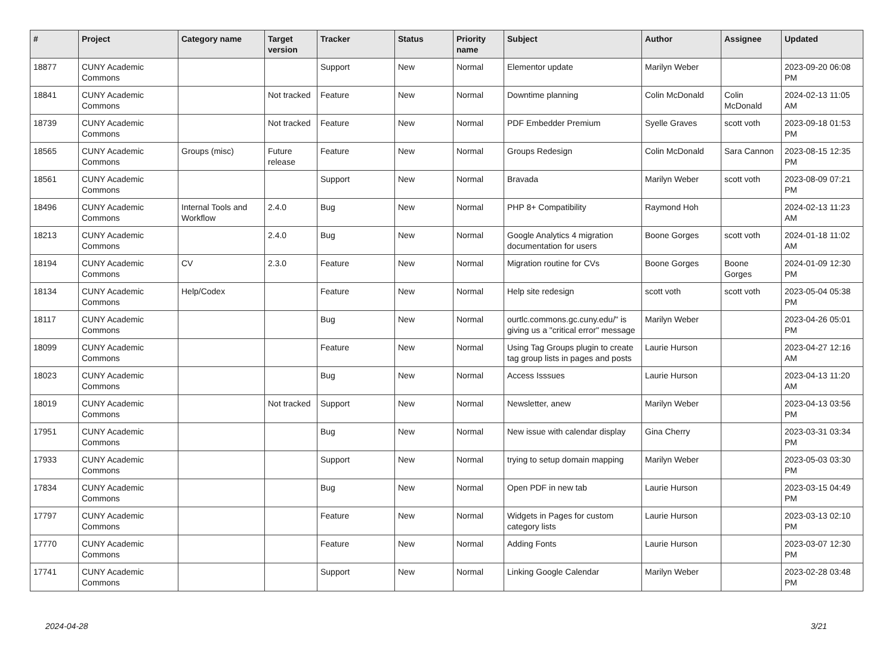| # | Project | Category name | Target version | Tracker | Status | Priority name | Subject | Author | Assignee | Updated |
| --- | --- | --- | --- | --- | --- | --- | --- | --- | --- | --- |
| 18877 | CUNY Academic Commons | | | Support | New | Normal | Elementor update | Marilyn Weber | | 2023-09-20 06:08 PM |
| 18841 | CUNY Academic Commons | | Not tracked | Feature | New | Normal | Downtime planning | Colin McDonald | Colin McDonald | 2024-02-13 11:05 AM |
| 18739 | CUNY Academic Commons | | Not tracked | Feature | New | Normal | PDF Embedder Premium | Syelle Graves | scott voth | 2023-09-18 01:53 PM |
| 18565 | CUNY Academic Commons | Groups (misc) | Future release | Feature | New | Normal | Groups Redesign | Colin McDonald | Sara Cannon | 2023-08-15 12:35 PM |
| 18561 | CUNY Academic Commons | | | Support | New | Normal | Bravada | Marilyn Weber | scott voth | 2023-08-09 07:21 PM |
| 18496 | CUNY Academic Commons | Internal Tools and Workflow | 2.4.0 | Bug | New | Normal | PHP 8+ Compatibility | Raymond Hoh | | 2024-02-13 11:23 AM |
| 18213 | CUNY Academic Commons | | 2.4.0 | Bug | New | Normal | Google Analytics 4 migration documentation for users | Boone Gorges | scott voth | 2024-01-18 11:02 AM |
| 18194 | CUNY Academic Commons | CV | 2.3.0 | Feature | New | Normal | Migration routine for CVs | Boone Gorges | Boone Gorges | 2024-01-09 12:30 PM |
| 18134 | CUNY Academic Commons | Help/Codex | | Feature | New | Normal | Help site redesign | scott voth | scott voth | 2023-05-04 05:38 PM |
| 18117 | CUNY Academic Commons | | | Bug | New | Normal | ourtlc.commons.gc.cuny.edu/" is giving us a "critical error" message | Marilyn Weber | | 2023-04-26 05:01 PM |
| 18099 | CUNY Academic Commons | | | Feature | New | Normal | Using Tag Groups plugin to create tag group lists in pages and posts | Laurie Hurson | | 2023-04-27 12:16 AM |
| 18023 | CUNY Academic Commons | | | Bug | New | Normal | Access Isssues | Laurie Hurson | | 2023-04-13 11:20 AM |
| 18019 | CUNY Academic Commons | | Not tracked | Support | New | Normal | Newsletter, anew | Marilyn Weber | | 2023-04-13 03:56 PM |
| 17951 | CUNY Academic Commons | | | Bug | New | Normal | New issue with calendar display | Gina Cherry | | 2023-03-31 03:34 PM |
| 17933 | CUNY Academic Commons | | | Support | New | Normal | trying to setup domain mapping | Marilyn Weber | | 2023-05-03 03:30 PM |
| 17834 | CUNY Academic Commons | | | Bug | New | Normal | Open PDF in new tab | Laurie Hurson | | 2023-03-15 04:49 PM |
| 17797 | CUNY Academic Commons | | | Feature | New | Normal | Widgets in Pages for custom category lists | Laurie Hurson | | 2023-03-13 02:10 PM |
| 17770 | CUNY Academic Commons | | | Feature | New | Normal | Adding Fonts | Laurie Hurson | | 2023-03-07 12:30 PM |
| 17741 | CUNY Academic Commons | | | Support | New | Normal | Linking Google Calendar | Marilyn Weber | | 2023-02-28 03:48 PM |
2024-04-28 3/21